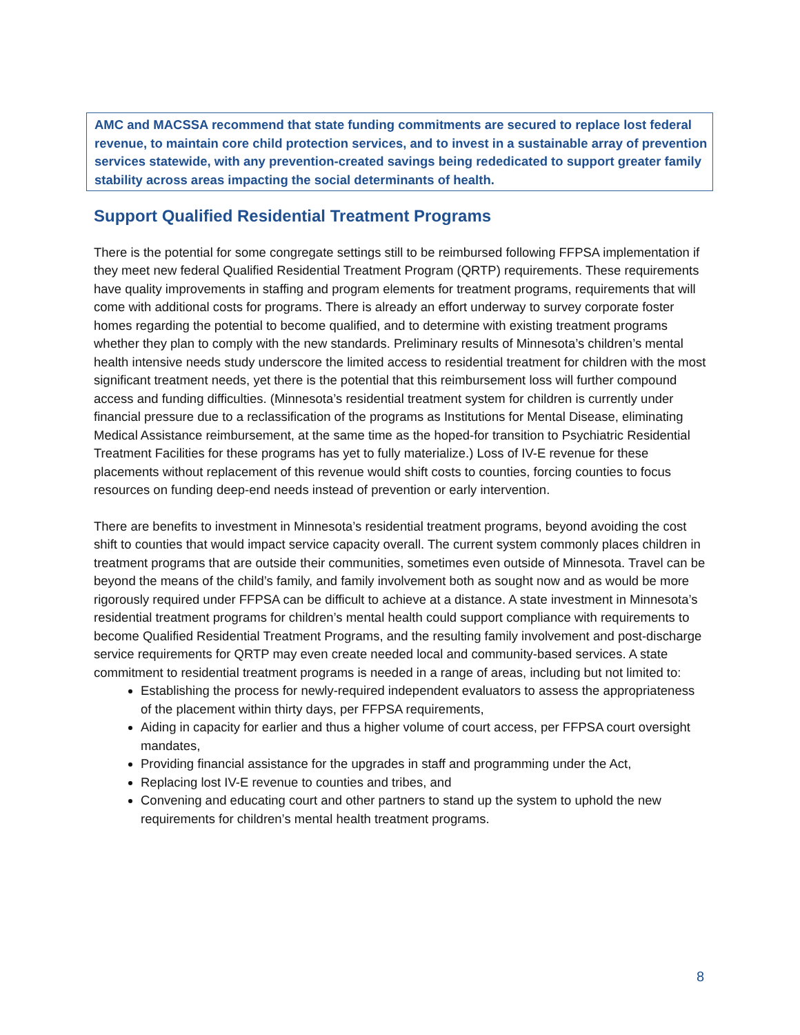AMC and MACSSA recommend that state funding commitments are secured to replace lost federal revenue, to maintain core child protection services, and to invest in a sustainable array of prevention services statewide, with any prevention-created savings being rededicated to support greater family stability across areas impacting the social determinants of health.
Support Qualified Residential Treatment Programs
There is the potential for some congregate settings still to be reimbursed following FFPSA implementation if they meet new federal Qualified Residential Treatment Program (QRTP) requirements. These requirements have quality improvements in staffing and program elements for treatment programs, requirements that will come with additional costs for programs. There is already an effort underway to survey corporate foster homes regarding the potential to become qualified, and to determine with existing treatment programs whether they plan to comply with the new standards. Preliminary results of Minnesota’s children’s mental health intensive needs study underscore the limited access to residential treatment for children with the most significant treatment needs, yet there is the potential that this reimbursement loss will further compound access and funding difficulties. (Minnesota’s residential treatment system for children is currently under financial pressure due to a reclassification of the programs as Institutions for Mental Disease, eliminating Medical Assistance reimbursement, at the same time as the hoped-for transition to Psychiatric Residential Treatment Facilities for these programs has yet to fully materialize.) Loss of IV-E revenue for these placements without replacement of this revenue would shift costs to counties, forcing counties to focus resources on funding deep-end needs instead of prevention or early intervention.
There are benefits to investment in Minnesota’s residential treatment programs, beyond avoiding the cost shift to counties that would impact service capacity overall. The current system commonly places children in treatment programs that are outside their communities, sometimes even outside of Minnesota. Travel can be beyond the means of the child’s family, and family involvement both as sought now and as would be more rigorously required under FFPSA can be difficult to achieve at a distance. A state investment in Minnesota’s residential treatment programs for children’s mental health could support compliance with requirements to become Qualified Residential Treatment Programs, and the resulting family involvement and post-discharge service requirements for QRTP may even create needed local and community-based services. A state commitment to residential treatment programs is needed in a range of areas, including but not limited to:
Establishing the process for newly-required independent evaluators to assess the appropriateness of the placement within thirty days, per FFPSA requirements,
Aiding in capacity for earlier and thus a higher volume of court access, per FFPSA court oversight mandates,
Providing financial assistance for the upgrades in staff and programming under the Act,
Replacing lost IV-E revenue to counties and tribes, and
Convening and educating court and other partners to stand up the system to uphold the new requirements for children’s mental health treatment programs.
8